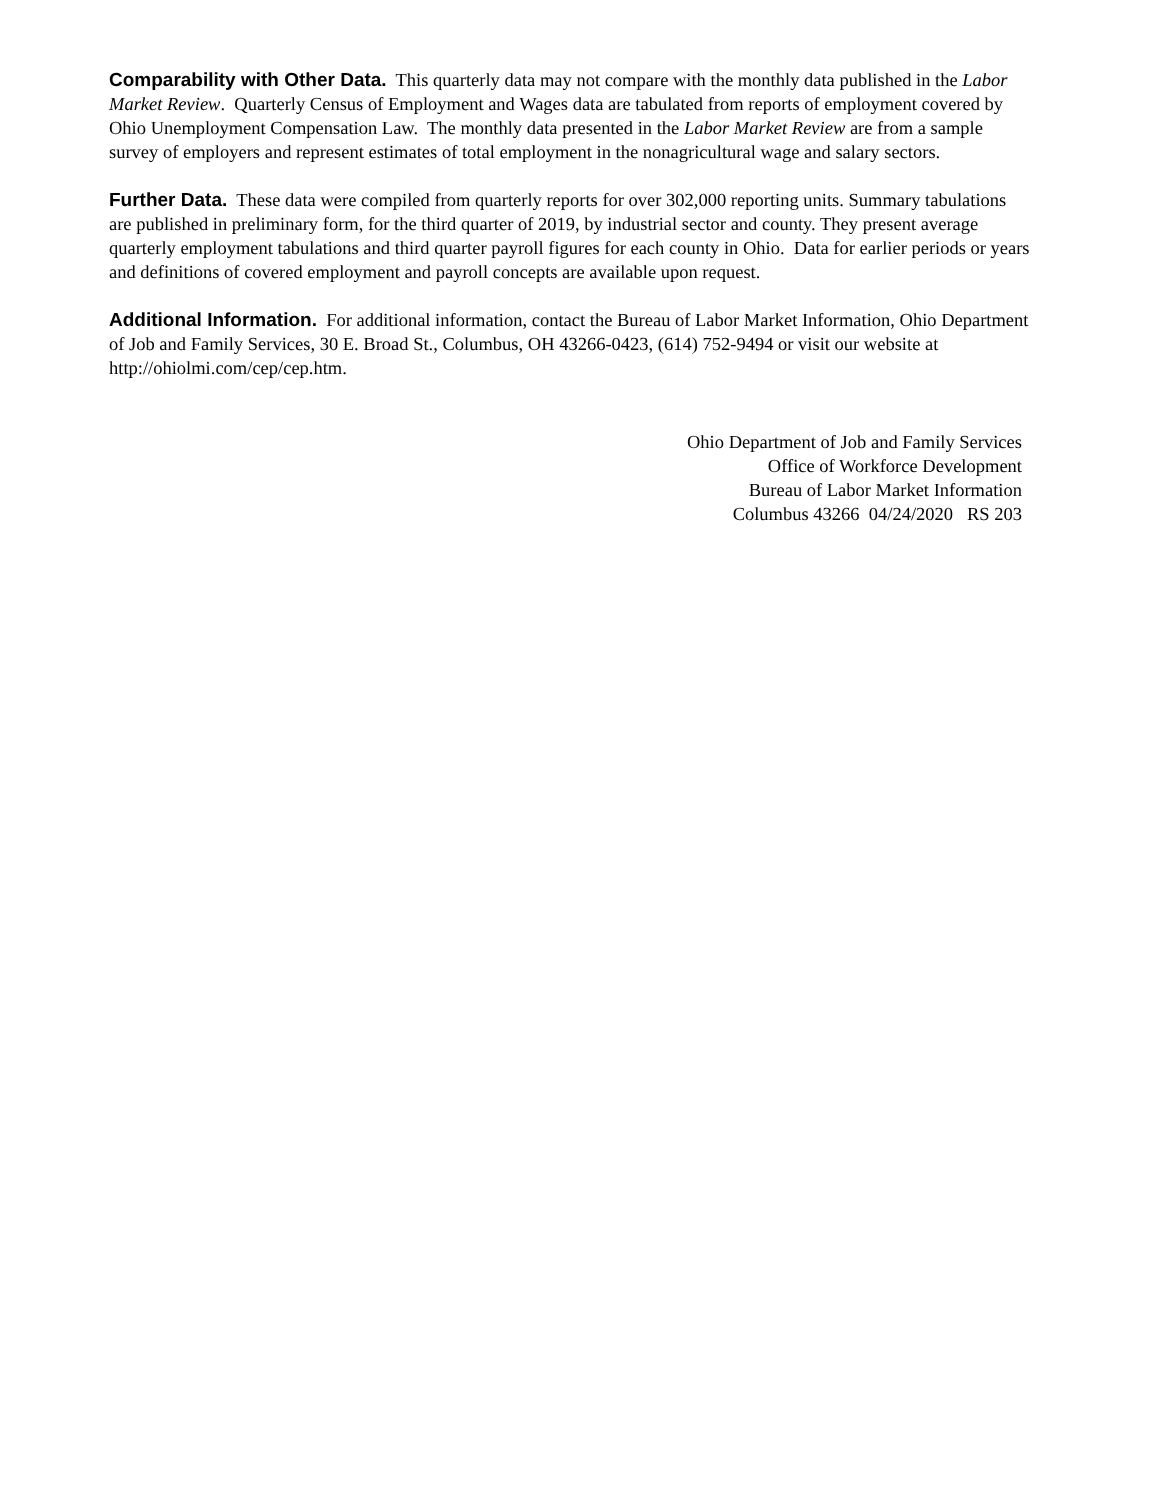Comparability with Other Data. This quarterly data may not compare with the monthly data published in the Labor Market Review. Quarterly Census of Employment and Wages data are tabulated from reports of employment covered by Ohio Unemployment Compensation Law. The monthly data presented in the Labor Market Review are from a sample survey of employers and represent estimates of total employment in the nonagricultural wage and salary sectors.
Further Data. These data were compiled from quarterly reports for over 302,000 reporting units. Summary tabulations are published in preliminary form, for the third quarter of 2019, by industrial sector and county. They present average quarterly employment tabulations and third quarter payroll figures for each county in Ohio. Data for earlier periods or years and definitions of covered employment and payroll concepts are available upon request.
Additional Information. For additional information, contact the Bureau of Labor Market Information, Ohio Department of Job and Family Services, 30 E. Broad St., Columbus, OH 43266-0423, (614) 752-9494 or visit our website at http://ohiolmi.com/cep/cep.htm.
Ohio Department of Job and Family Services
Office of Workforce Development
Bureau of Labor Market Information
Columbus 43266 04/24/2020 RS 203